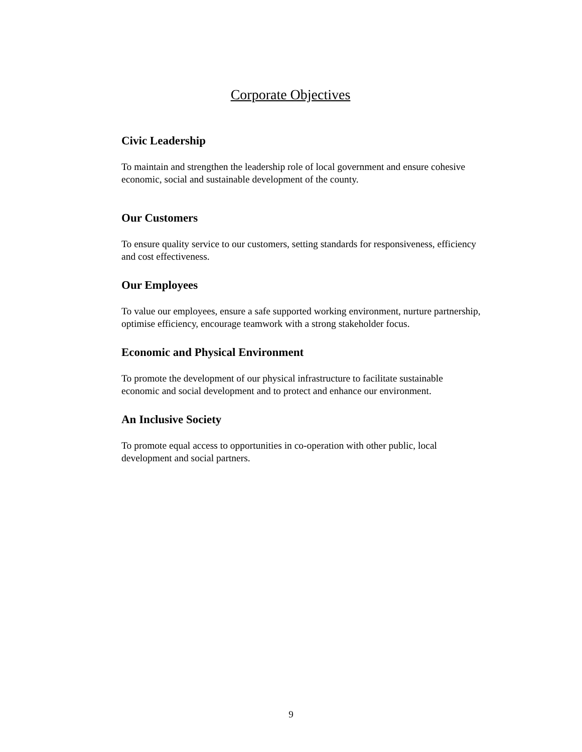Corporate Objectives
Civic Leadership
To maintain and strengthen the leadership role of local government and ensure cohesive economic, social and sustainable development of the county.
Our Customers
To ensure quality service to our customers, setting standards for responsiveness, efficiency and cost effectiveness.
Our Employees
To value our employees, ensure a safe supported working environment, nurture partnership, optimise efficiency, encourage teamwork with a strong stakeholder focus.
Economic and Physical Environment
To promote the development of our physical infrastructure to facilitate sustainable economic and social development and to protect and enhance our environment.
An Inclusive Society
To promote equal access to opportunities in co-operation with other public, local development and social partners.
9